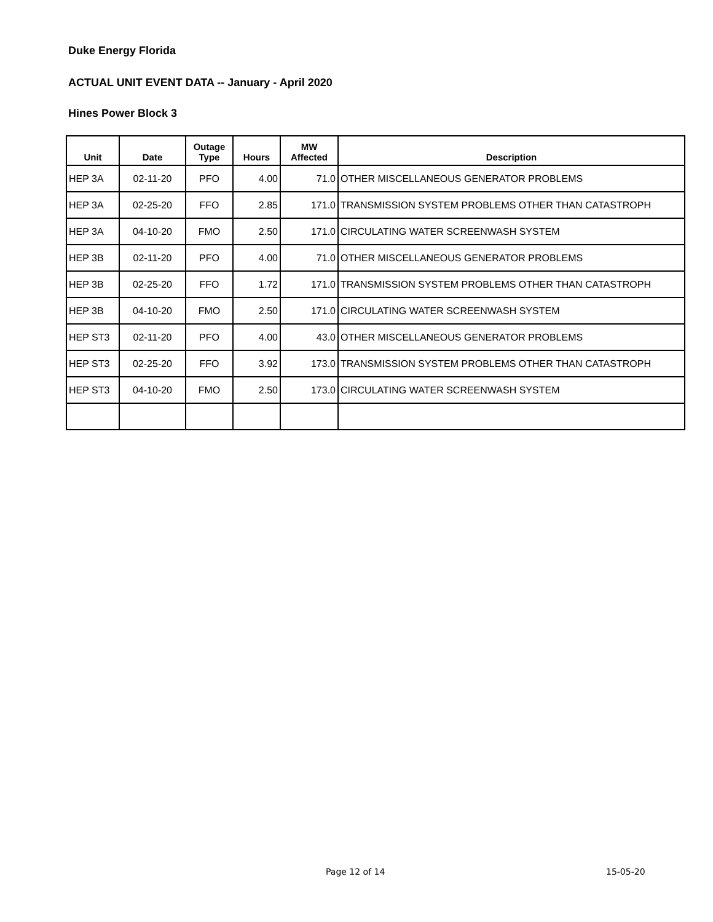Duke Energy Florida
ACTUAL UNIT EVENT DATA -- January - April 2020
Hines Power Block 3
| Unit | Date | Outage Type | Hours | MW Affected | Description |
| --- | --- | --- | --- | --- | --- |
| HEP 3A | 02-11-20 | PFO | 4.00 | 71.0 | OTHER MISCELLANEOUS GENERATOR PROBLEMS |
| HEP 3A | 02-25-20 | FFO | 2.85 | 171.0 | TRANSMISSION SYSTEM PROBLEMS OTHER THAN CATASTROPH |
| HEP 3A | 04-10-20 | FMO | 2.50 | 171.0 | CIRCULATING WATER SCREENWASH SYSTEM |
| HEP 3B | 02-11-20 | PFO | 4.00 | 71.0 | OTHER MISCELLANEOUS GENERATOR PROBLEMS |
| HEP 3B | 02-25-20 | FFO | 1.72 | 171.0 | TRANSMISSION SYSTEM PROBLEMS OTHER THAN CATASTROPH |
| HEP 3B | 04-10-20 | FMO | 2.50 | 171.0 | CIRCULATING WATER SCREENWASH SYSTEM |
| HEP ST3 | 02-11-20 | PFO | 4.00 | 43.0 | OTHER MISCELLANEOUS GENERATOR PROBLEMS |
| HEP ST3 | 02-25-20 | FFO | 3.92 | 173.0 | TRANSMISSION SYSTEM PROBLEMS OTHER THAN CATASTROPH |
| HEP ST3 | 04-10-20 | FMO | 2.50 | 173.0 | CIRCULATING WATER SCREENWASH SYSTEM |
Page 12 of 14 15-05-20